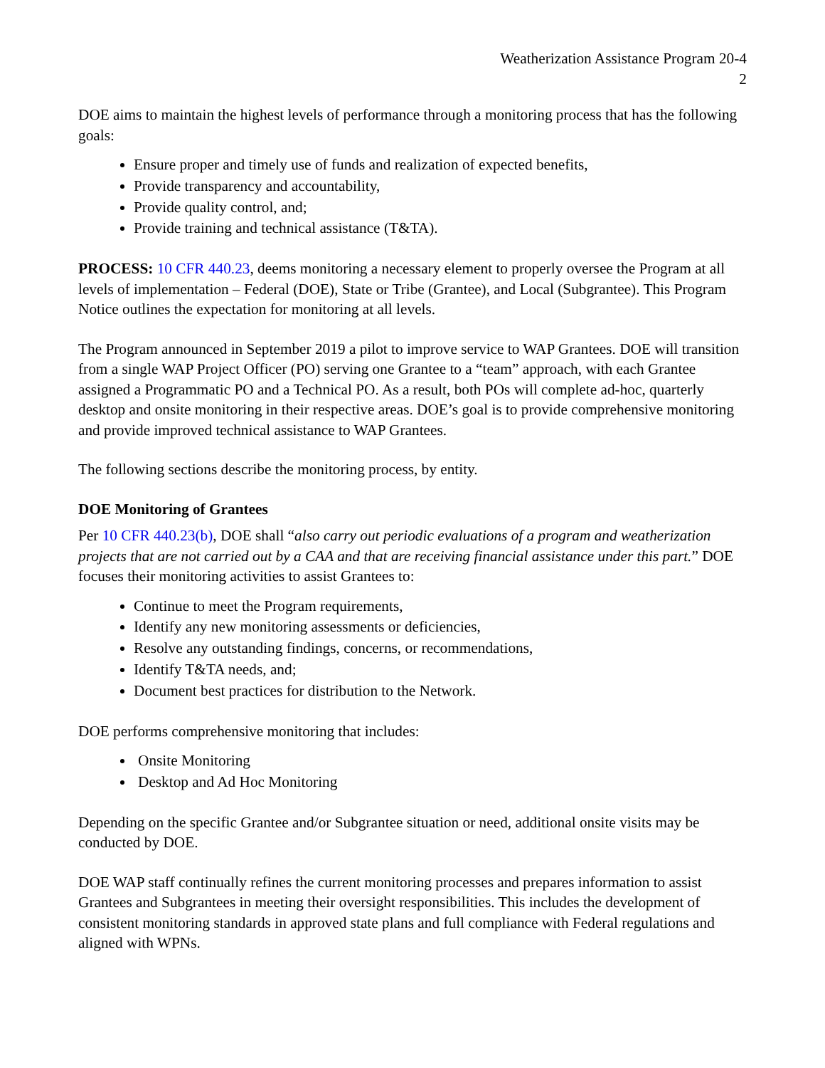Weatherization Assistance Program 20-4
2
DOE aims to maintain the highest levels of performance through a monitoring process that has the following goals:
Ensure proper and timely use of funds and realization of expected benefits,
Provide transparency and accountability,
Provide quality control, and;
Provide training and technical assistance (T&TA).
PROCESS: 10 CFR 440.23, deems monitoring a necessary element to properly oversee the Program at all levels of implementation – Federal (DOE), State or Tribe (Grantee), and Local (Subgrantee). This Program Notice outlines the expectation for monitoring at all levels.
The Program announced in September 2019 a pilot to improve service to WAP Grantees. DOE will transition from a single WAP Project Officer (PO) serving one Grantee to a “team” approach, with each Grantee assigned a Programmatic PO and a Technical PO. As a result, both POs will complete ad-hoc, quarterly desktop and onsite monitoring in their respective areas. DOE’s goal is to provide comprehensive monitoring and provide improved technical assistance to WAP Grantees.
The following sections describe the monitoring process, by entity.
DOE Monitoring of Grantees
Per 10 CFR 440.23(b), DOE shall “also carry out periodic evaluations of a program and weatherization projects that are not carried out by a CAA and that are receiving financial assistance under this part.” DOE focuses their monitoring activities to assist Grantees to:
Continue to meet the Program requirements,
Identify any new monitoring assessments or deficiencies,
Resolve any outstanding findings, concerns, or recommendations,
Identify T&TA needs, and;
Document best practices for distribution to the Network.
DOE performs comprehensive monitoring that includes:
Onsite Monitoring
Desktop and Ad Hoc Monitoring
Depending on the specific Grantee and/or Subgrantee situation or need, additional onsite visits may be conducted by DOE.
DOE WAP staff continually refines the current monitoring processes and prepares information to assist Grantees and Subgrantees in meeting their oversight responsibilities. This includes the development of consistent monitoring standards in approved state plans and full compliance with Federal regulations and aligned with WPNs.